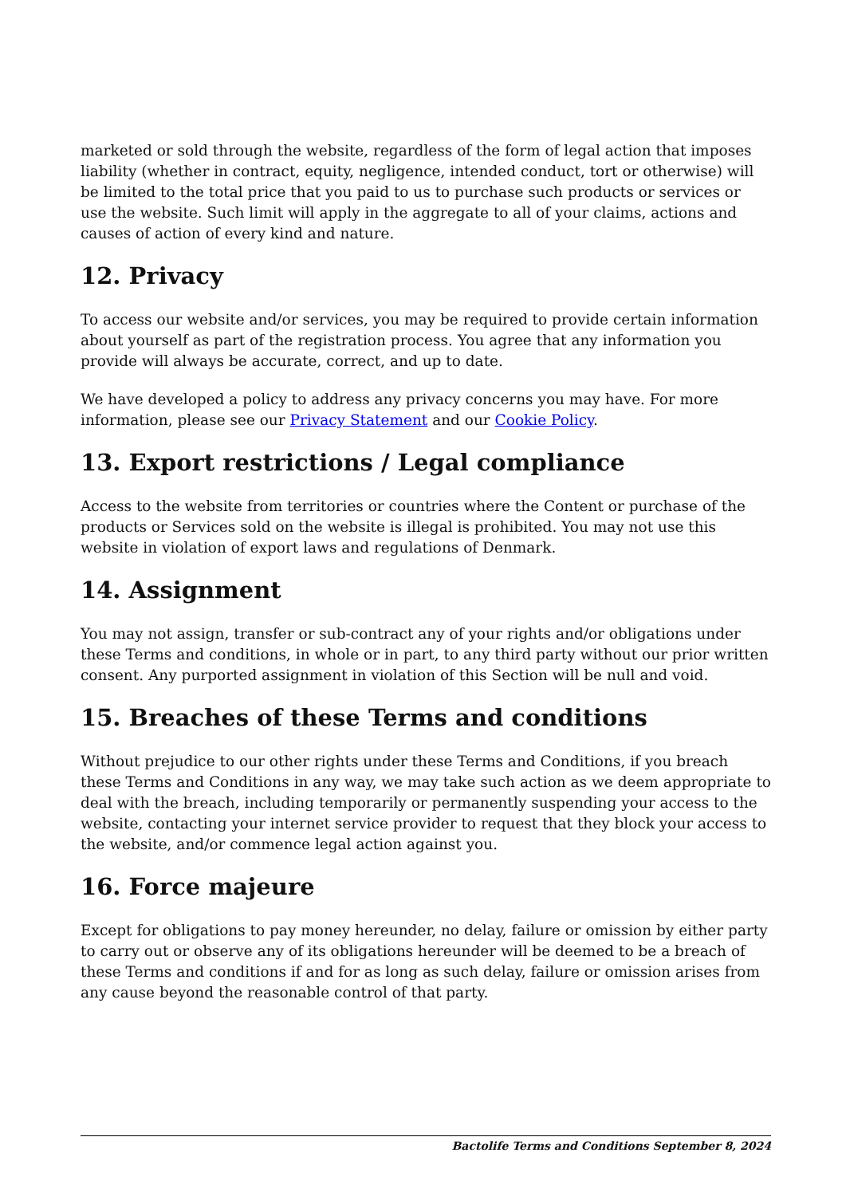marketed or sold through the website, regardless of the form of legal action that imposes liability (whether in contract, equity, negligence, intended conduct, tort or otherwise) will be limited to the total price that you paid to us to purchase such products or services or use the website. Such limit will apply in the aggregate to all of your claims, actions and causes of action of every kind and nature.
12. Privacy
To access our website and/or services, you may be required to provide certain information about yourself as part of the registration process. You agree that any information you provide will always be accurate, correct, and up to date.
We have developed a policy to address any privacy concerns you may have. For more information, please see our Privacy Statement and our Cookie Policy.
13. Export restrictions / Legal compliance
Access to the website from territories or countries where the Content or purchase of the products or Services sold on the website is illegal is prohibited. You may not use this website in violation of export laws and regulations of Denmark.
14. Assignment
You may not assign, transfer or sub-contract any of your rights and/or obligations under these Terms and conditions, in whole or in part, to any third party without our prior written consent. Any purported assignment in violation of this Section will be null and void.
15. Breaches of these Terms and conditions
Without prejudice to our other rights under these Terms and Conditions, if you breach these Terms and Conditions in any way, we may take such action as we deem appropriate to deal with the breach, including temporarily or permanently suspending your access to the website, contacting your internet service provider to request that they block your access to the website, and/or commence legal action against you.
16. Force majeure
Except for obligations to pay money hereunder, no delay, failure or omission by either party to carry out or observe any of its obligations hereunder will be deemed to be a breach of these Terms and conditions if and for as long as such delay, failure or omission arises from any cause beyond the reasonable control of that party.
Bactolife Terms and Conditions September 8, 2024